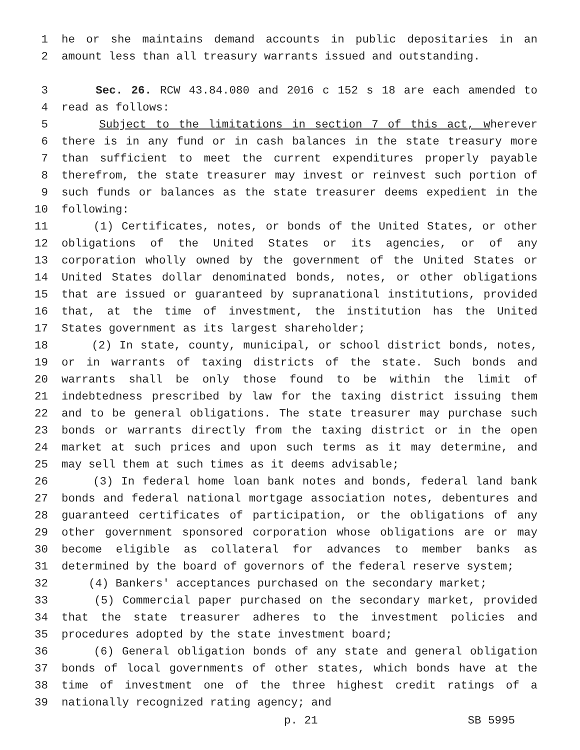1 he or she maintains demand accounts in public depositaries in an
2 amount less than all treasury warrants issued and outstanding.
3 Sec. 26. RCW 43.84.080 and 2016 c 152 s 18 are each amended to
4 read as follows:
5 Subject to the limitations in section 7 of this act, wherever
6 there is in any fund or in cash balances in the state treasury more
7 than sufficient to meet the current expenditures properly payable
8 therefrom, the state treasurer may invest or reinvest such portion of
9 such funds or balances as the state treasurer deems expedient in the
10 following:
11 (1) Certificates, notes, or bonds of the United States, or other
12 obligations of the United States or its agencies, or of any
13 corporation wholly owned by the government of the United States or
14 United States dollar denominated bonds, notes, or other obligations
15 that are issued or guaranteed by supranational institutions, provided
16 that, at the time of investment, the institution has the United
17 States government as its largest shareholder;
18 (2) In state, county, municipal, or school district bonds, notes,
19 or in warrants of taxing districts of the state. Such bonds and
20 warrants shall be only those found to be within the limit of
21 indebtedness prescribed by law for the taxing district issuing them
22 and to be general obligations. The state treasurer may purchase such
23 bonds or warrants directly from the taxing district or in the open
24 market at such prices and upon such terms as it may determine, and
25 may sell them at such times as it deems advisable;
26 (3) In federal home loan bank notes and bonds, federal land bank
27 bonds and federal national mortgage association notes, debentures and
28 guaranteed certificates of participation, or the obligations of any
29 other government sponsored corporation whose obligations are or may
30 become eligible as collateral for advances to member banks as
31 determined by the board of governors of the federal reserve system;
32 (4) Bankers' acceptances purchased on the secondary market;
33 (5) Commercial paper purchased on the secondary market, provided
34 that the state treasurer adheres to the investment policies and
35 procedures adopted by the state investment board;
36 (6) General obligation bonds of any state and general obligation
37 bonds of local governments of other states, which bonds have at the
38 time of investment one of the three highest credit ratings of a
39 nationally recognized rating agency; and
p. 21 SB 5995